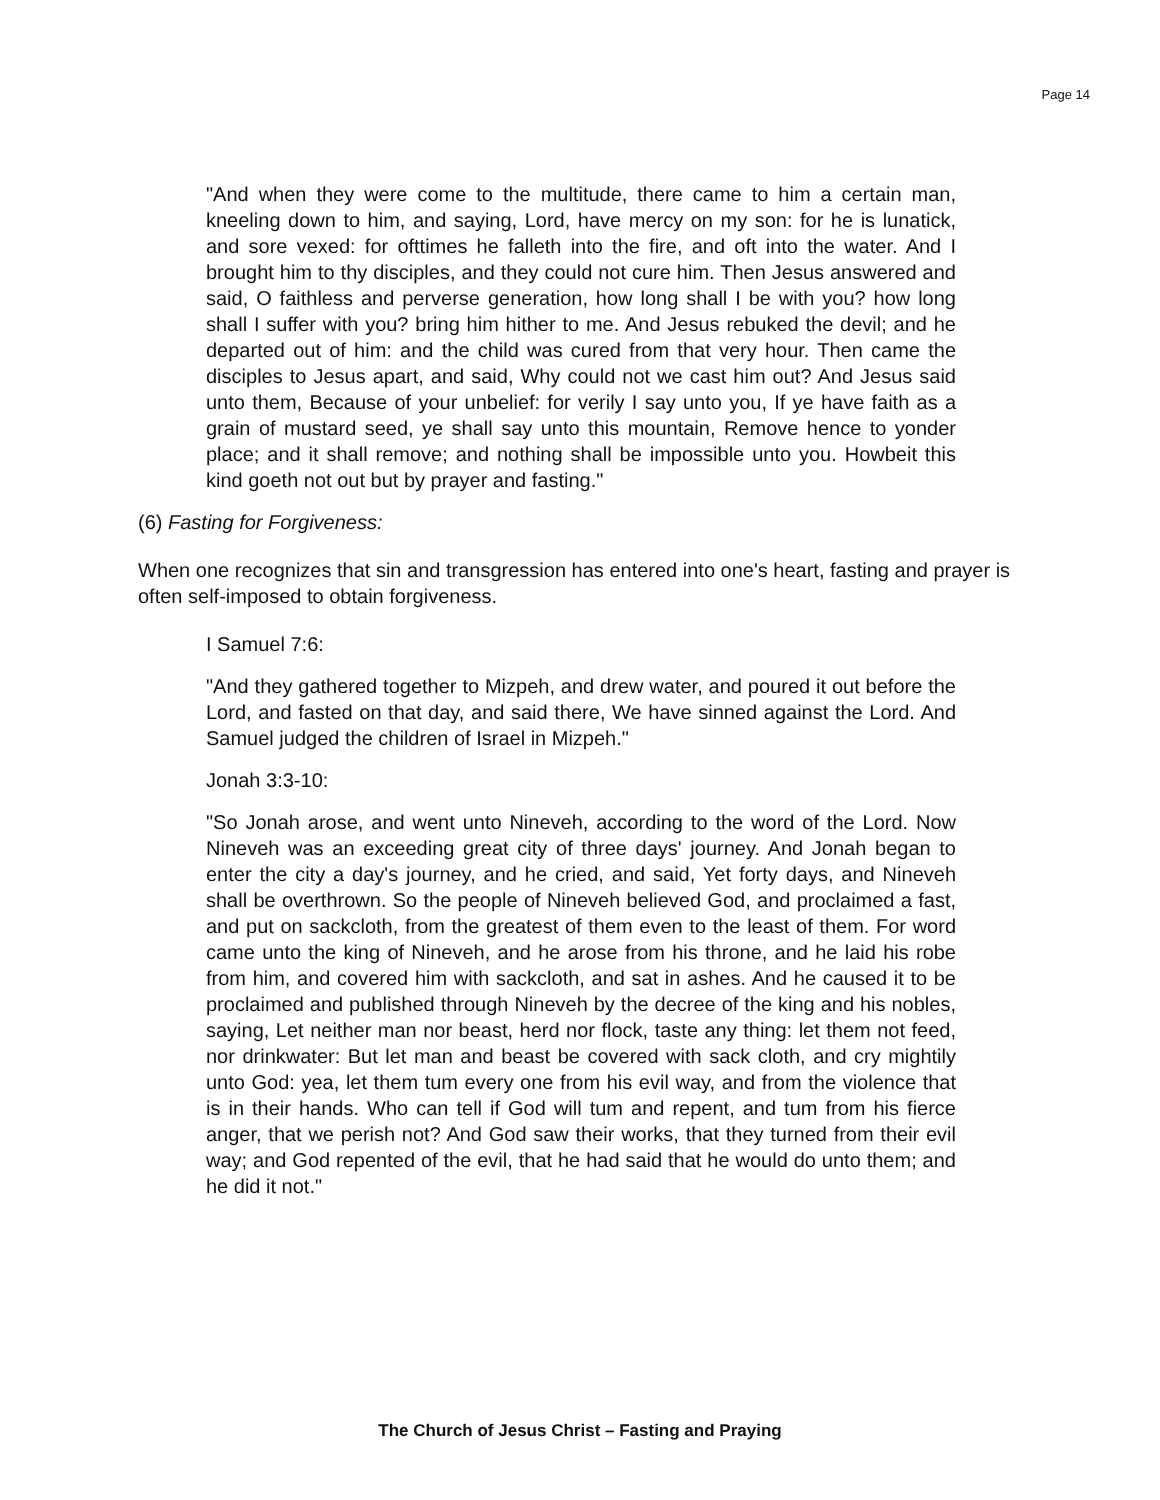Page 14
"And when they were come to the multitude, there came to him a certain man, kneeling down to him, and saying, Lord, have mercy on my son: for he is lunatick, and sore vexed: for ofttimes he falleth into the fire, and oft into the water. And I brought him to thy disciples, and they could not cure him. Then Jesus answered and said, O faithless and perverse generation, how long shall I be with you? how long shall I suffer with you? bring him hither to me. And Jesus rebuked the devil; and he departed out of him: and the child was cured from that very hour. Then came the disciples to Jesus apart, and said, Why could not we cast him out? And Jesus said unto them, Because of your unbelief: for verily I say unto you, If ye have faith as a grain of mustard seed, ye shall say unto this mountain, Remove hence to yonder place; and it shall remove; and nothing shall be impossible unto you. Howbeit this kind goeth not out but by prayer and fasting."
(6) Fasting for Forgiveness:
When one recognizes that sin and transgression has entered into one's heart, fasting and prayer is often self-imposed to obtain forgiveness.
I Samuel 7:6:
"And they gathered together to Mizpeh, and drew water, and poured it out before the Lord, and fasted on that day, and said there, We have sinned against the Lord. And Samuel judged the children of Israel in Mizpeh."
Jonah 3:3-10:
"So Jonah arose, and went unto Nineveh, according to the word of the Lord. Now Nineveh was an exceeding great city of three days' journey. And Jonah began to enter the city a day's journey, and he cried, and said, Yet forty days, and Nineveh shall be overthrown. So the people of Nineveh believed God, and proclaimed a fast, and put on sackcloth, from the greatest of them even to the least of them. For word came unto the king of Nineveh, and he arose from his throne, and he laid his robe from him, and covered him with sackcloth, and sat in ashes. And he caused it to be proclaimed and published through Nineveh by the decree of the king and his nobles, saying, Let neither man nor beast, herd nor flock, taste any thing: let them not feed, nor drinkwater: But let man and beast be covered with sack cloth, and cry mightily unto God: yea, let them tum every one from his evil way, and from the violence that is in their hands. Who can tell if God will tum and repent, and tum from his fierce anger, that we perish not? And God saw their works, that they turned from their evil way; and God repented of the evil, that he had said that he would do unto them; and he did it not."
The Church of Jesus Christ – Fasting and Praying